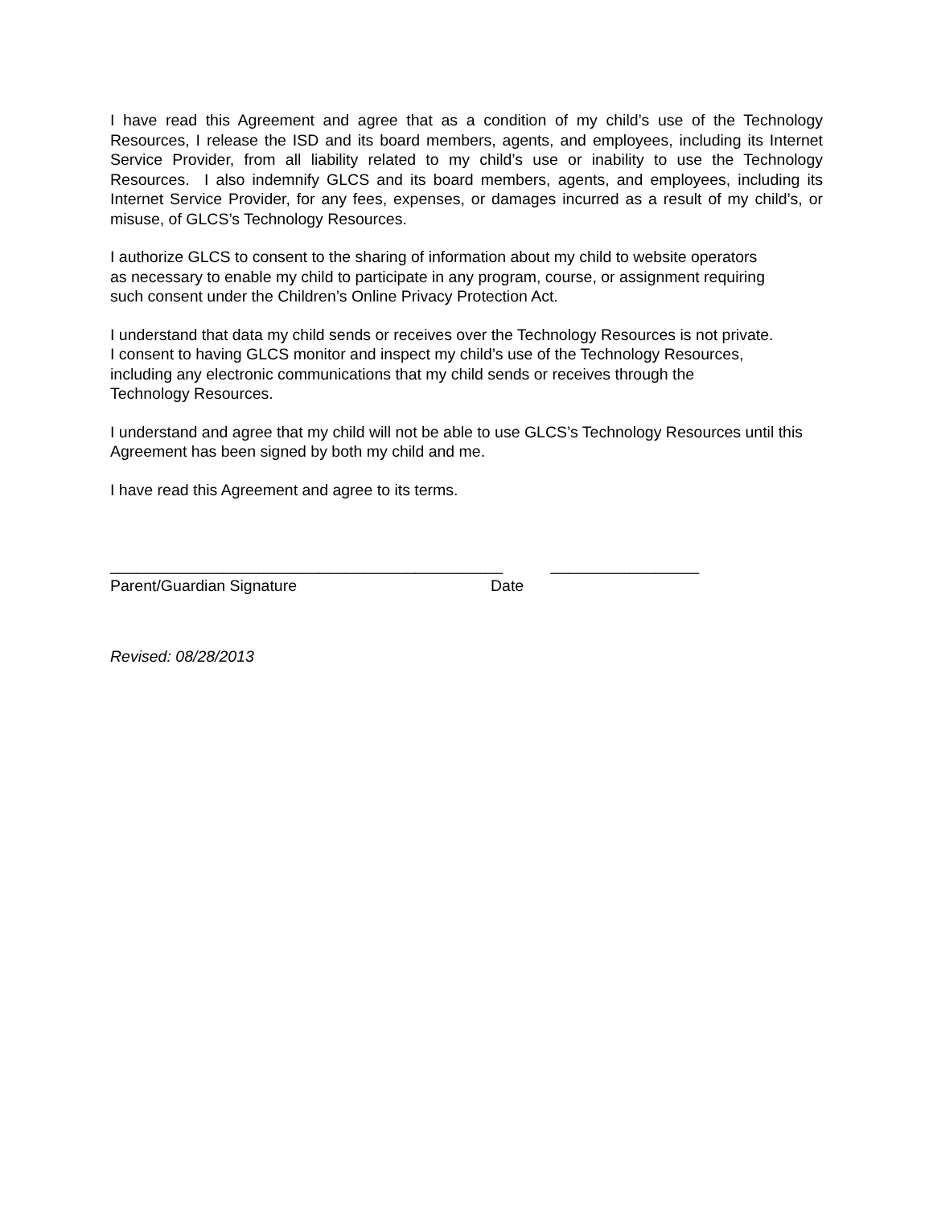I have read this Agreement and agree that as a condition of my child’s use of the Technology Resources, I release the ISD and its board members, agents, and employees, including its Internet Service Provider, from all liability related to my child’s use or inability to use the Technology Resources. I also indemnify GLCS and its board members, agents, and employees, including its Internet Service Provider, for any fees, expenses, or damages incurred as a result of my child’s, or misuse, of GLCS’s Technology Resources.
I authorize GLCS to consent to the sharing of information about my child to website operators
as necessary to enable my child to participate in any program, course, or assignment requiring
such consent under the Children’s Online Privacy Protection Act.
I understand that data my child sends or receives over the Technology Resources is not private.
I consent to having GLCS monitor and inspect my child’s use of the Technology Resources,
including any electronic communications that my child sends or receives through the
Technology Resources.
I understand and agree that my child will not be able to use GLCS’s Technology Resources until this Agreement has been signed by both my child and me.
I have read this Agreement and agree to its terms.
_____________________________________________ _________________
Parent/Guardian Signature Date
Revised: 08/28/2013